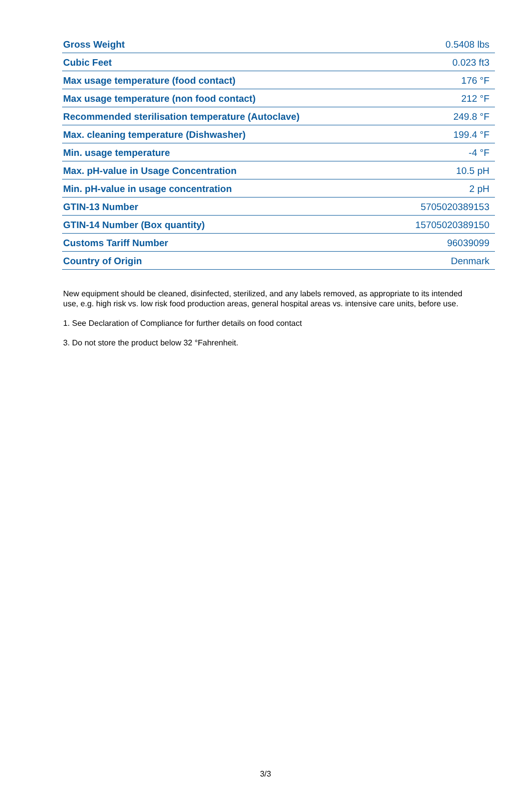| Gross Weight | 0.5408 lbs |
| Cubic Feet | 0.023 ft3 |
| Max usage temperature (food contact) | 176 °F |
| Max usage temperature (non food contact) | 212 °F |
| Recommended sterilisation temperature (Autoclave) | 249.8 °F |
| Max. cleaning temperature (Dishwasher) | 199.4 °F |
| Min. usage temperature | -4 °F |
| Max. pH-value in Usage Concentration | 10.5 pH |
| Min. pH-value in usage concentration | 2 pH |
| GTIN-13 Number | 5705020389153 |
| GTIN-14 Number (Box quantity) | 15705020389150 |
| Customs Tariff Number | 96039099 |
| Country of Origin | Denmark |
New equipment should be cleaned, disinfected, sterilized, and any labels removed, as appropriate to its intended use, e.g. high risk vs. low risk food production areas, general hospital areas vs. intensive care units, before use.
1. See Declaration of Compliance for further details on food contact
3. Do not store the product below 32 °Fahrenheit.
3/3